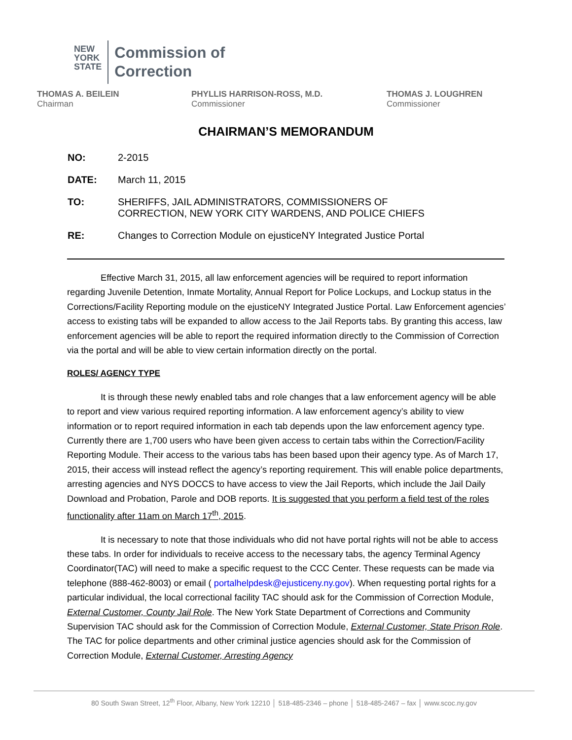NEW
YORK
STATE
Commission of
Correction
THOMAS A. BEILEIN
Chairman
PHYLLIS HARRISON-ROSS, M.D.
Commissioner
THOMAS J. LOUGHREN
Commissioner
CHAIRMAN’S MEMORANDUM
NO: 2-2015
DATE: March 11, 2015
TO: SHERIFFS, JAIL ADMINISTRATORS, COMMISSIONERS OF
CORRECTION, NEW YORK CITY WARDENS, AND POLICE CHIEFS
RE: Changes to Correction Module on ejusticeNY Integrated Justice Portal
Effective March 31, 2015, all law enforcement agencies will be required to report information regarding Juvenile Detention, Inmate Mortality, Annual Report for Police Lockups, and Lockup status in the Corrections/Facility Reporting module on the ejusticeNY Integrated Justice Portal. Law Enforcement agencies’ access to existing tabs will be expanded to allow access to the Jail Reports tabs. By granting this access, law enforcement agencies will be able to report the required information directly to the Commission of Correction via the portal and will be able to view certain information directly on the portal.
ROLES/ AGENCY TYPE
It is through these newly enabled tabs and role changes that a law enforcement agency will be able to report and view various required reporting information. A law enforcement agency’s ability to view information or to report required information in each tab depends upon the law enforcement agency type. Currently there are 1,700 users who have been given access to certain tabs within the Correction/Facility Reporting Module. Their access to the various tabs has been based upon their agency type. As of March 17, 2015, their access will instead reflect the agency’s reporting requirement. This will enable police departments, arresting agencies and NYS DOCCS to have access to view the Jail Reports, which include the Jail Daily Download and Probation, Parole and DOB reports. It is suggested that you perform a field test of the roles functionality after 11am on March 17<sup>th</sup>, 2015.
It is necessary to note that those individuals who did not have portal rights will not be able to access these tabs. In order for individuals to receive access to the necessary tabs, the agency Terminal Agency Coordinator(TAC) will need to make a specific request to the CCC Center. These requests can be made via telephone (888-462-8003) or email ( portalhelpdesk@ejusticeny.ny.gov). When requesting portal rights for a particular individual, the local correctional facility TAC should ask for the Commission of Correction Module, External Customer, County Jail Role. The New York State Department of Corrections and Community Supervision TAC should ask for the Commission of Correction Module, External Customer, State Prison Role. The TAC for police departments and other criminal justice agencies should ask for the Commission of Correction Module, External Customer, Arresting Agency
80 South Swan Street, 12<sup>th</sup> Floor, Albany, New York 12210 │ 518-485-2346 – phone │ 518-485-2467 – fax │ www.scoc.ny.gov